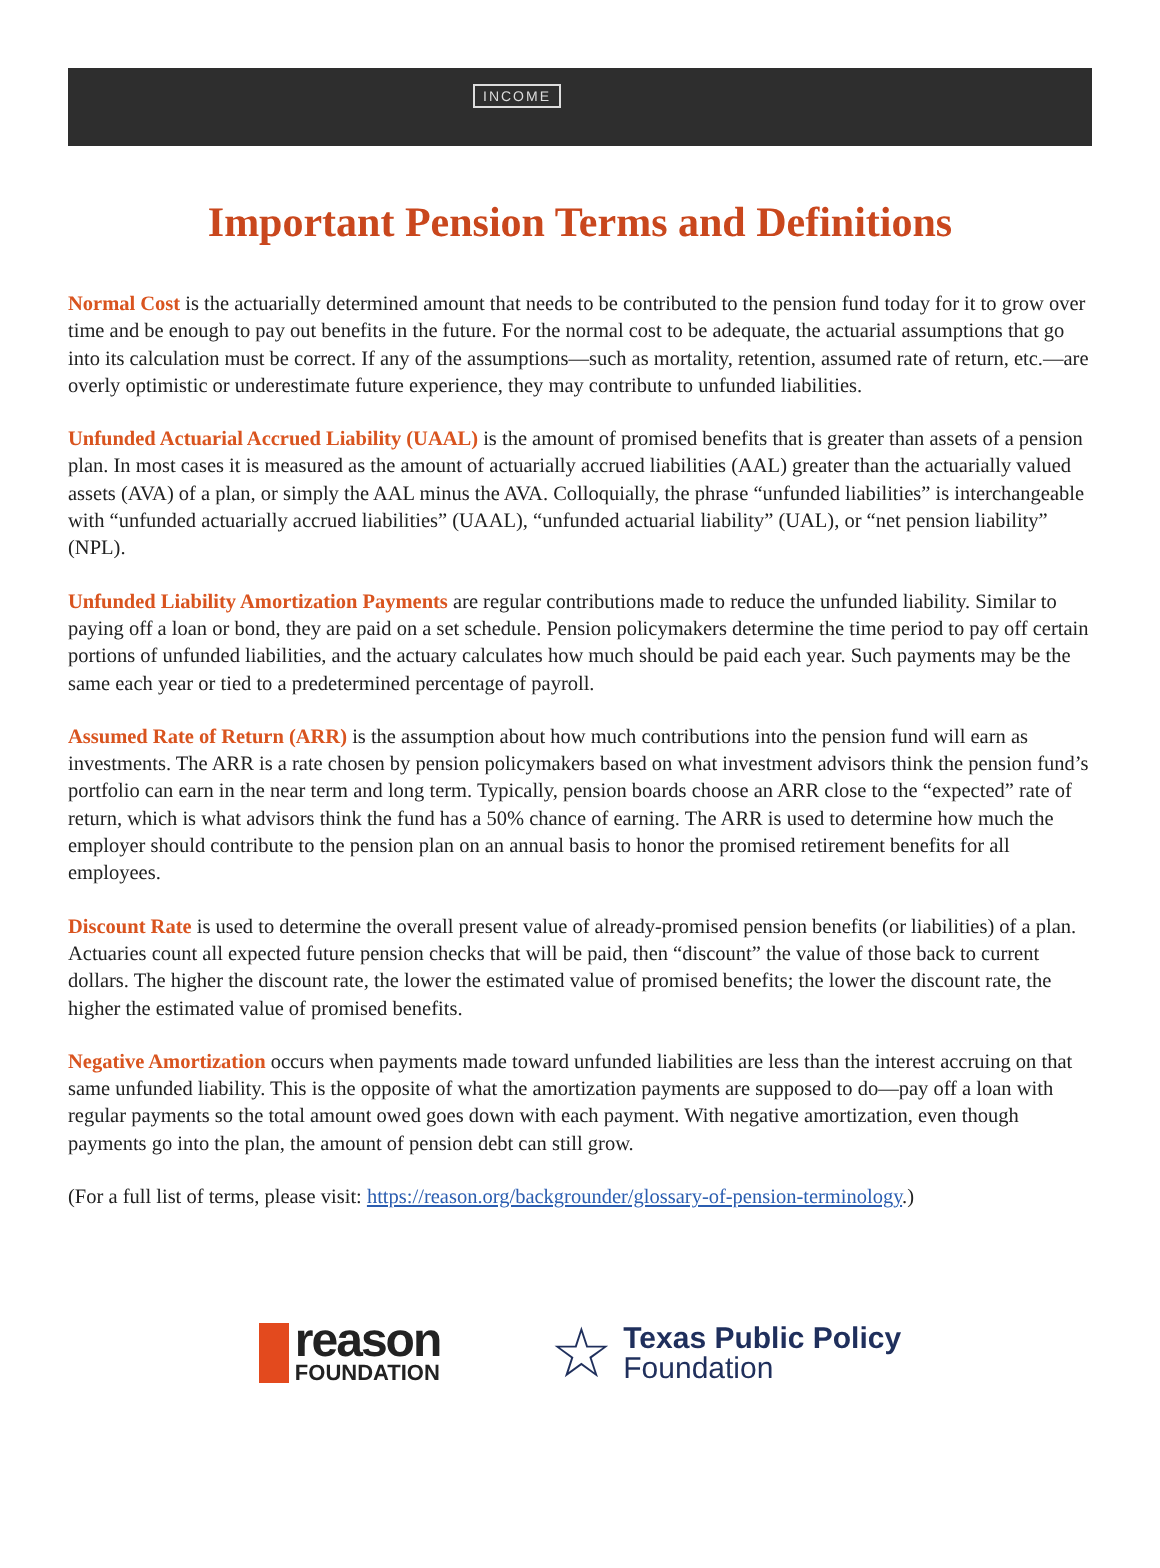INCOME
Important Pension Terms and Definitions
Normal Cost is the actuarially determined amount that needs to be contributed to the pension fund today for it to grow over time and be enough to pay out benefits in the future. For the normal cost to be adequate, the actuarial assumptions that go into its calculation must be correct. If any of the assumptions—such as mortality, retention, assumed rate of return, etc.—are overly optimistic or underestimate future experience, they may contribute to unfunded liabilities.
Unfunded Actuarial Accrued Liability (UAAL) is the amount of promised benefits that is greater than assets of a pension plan. In most cases it is measured as the amount of actuarially accrued liabilities (AAL) greater than the actuarially valued assets (AVA) of a plan, or simply the AAL minus the AVA. Colloquially, the phrase “unfunded liabilities” is interchangeable with “unfunded actuarially accrued liabilities” (UAAL), “unfunded actuarial liability” (UAL), or “net pension liability” (NPL).
Unfunded Liability Amortization Payments are regular contributions made to reduce the unfunded liability. Similar to paying off a loan or bond, they are paid on a set schedule. Pension policymakers determine the time period to pay off certain portions of unfunded liabilities, and the actuary calculates how much should be paid each year. Such payments may be the same each year or tied to a predetermined percentage of payroll.
Assumed Rate of Return (ARR) is the assumption about how much contributions into the pension fund will earn as investments. The ARR is a rate chosen by pension policymakers based on what investment advisors think the pension fund’s portfolio can earn in the near term and long term. Typically, pension boards choose an ARR close to the “expected” rate of return, which is what advisors think the fund has a 50% chance of earning. The ARR is used to determine how much the employer should contribute to the pension plan on an annual basis to honor the promised retirement benefits for all employees.
Discount Rate is used to determine the overall present value of already-promised pension benefits (or liabilities) of a plan. Actuaries count all expected future pension checks that will be paid, then “discount” the value of those back to current dollars. The higher the discount rate, the lower the estimated value of promised benefits; the lower the discount rate, the higher the estimated value of promised benefits.
Negative Amortization occurs when payments made toward unfunded liabilities are less than the interest accruing on that same unfunded liability. This is the opposite of what the amortization payments are supposed to do—pay off a loan with regular payments so the total amount owed goes down with each payment. With negative amortization, even though payments go into the plan, the amount of pension debt can still grow.
(For a full list of terms, please visit: https://reason.org/backgrounder/glossary-of-pension-terminology.)
reason
FOUNDATION
☆
Texas Public Policy
Foundation